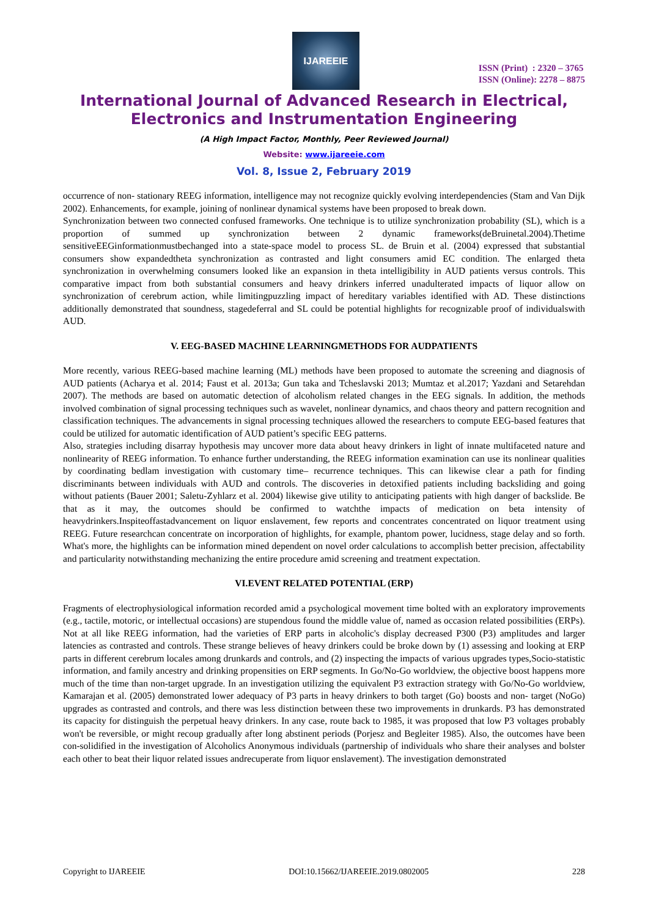IJAREEIE
ISSN (Print) : 2320 – 3765
ISSN (Online): 2278 – 8875
International Journal of Advanced Research in Electrical,
Electronics and Instrumentation Engineering
(A High Impact Factor, Monthly, Peer Reviewed Journal)
Website: www.ijareeie.com
Vol. 8, Issue 2, February 2019
occurrence of non- stationary REEG information, intelligence may not recognize quickly evolving interdependencies (Stam and Van Dijk 2002). Enhancements, for example, joining of nonlinear dynamical systems have been proposed to break down.
Synchronization between two connected confused frameworks. One technique is to utilize synchronization probability (SL), which is a proportion of summed up synchronization between 2 dynamic frameworks(deBruinetal.2004).Thetime sensitiveEEGinformationmustbechanged into a state-space model to process SL. de Bruin et al. (2004) expressed that substantial consumers show expandedtheta synchronization as contrasted and light consumers amid EC condition. The enlarged theta synchronization in overwhelming consumers looked like an expansion in theta intelligibility in AUD patients versus controls. This comparative impact from both substantial consumers and heavy drinkers inferred unadulterated impacts of liquor allow on synchronization of cerebrum action, while limitingpuzzling impact of hereditary variables identified with AD. These distinctions additionally demonstrated that soundness, stagedeferral and SL could be potential highlights for recognizable proof of individualswith AUD.
V. EEG-BASED MACHINE LEARNINGMETHODS FOR AUDPATIENTS
More recently, various REEG-based machine learning (ML) methods have been proposed to automate the screening and diagnosis of AUD patients (Acharya et al. 2014; Faust et al. 2013a; Gun taka and Tcheslavski 2013; Mumtaz et al.2017; Yazdani and Setarehdan 2007). The methods are based on automatic detection of alcoholism related changes in the EEG signals. In addition, the methods involved combination of signal processing techniques such as wavelet, nonlinear dynamics, and chaos theory and pattern recognition and classification techniques. The advancements in signal processing techniques allowed the researchers to compute EEG-based features that could be utilized for automatic identification of AUD patient’s specific EEG patterns.
Also, strategies including disarray hypothesis may uncover more data about heavy drinkers in light of innate multifaceted nature and nonlinearity of REEG information. To enhance further understanding, the REEG information examination can use its nonlinear qualities by coordinating bedlam investigation with customary time– recurrence techniques. This can likewise clear a path for finding discriminants between individuals with AUD and controls. The discoveries in detoxified patients including backsliding and going without patients (Bauer 2001; Saletu-Zyhlarz et al. 2004) likewise give utility to anticipating patients with high danger of backslide. Be that as it may, the outcomes should be confirmed to watchthe impacts of medication on beta intensity of heavydrinkers.Inspiteoffastadvancement on liquor enslavement, few reports and concentrates concentrated on liquor treatment using REEG. Future researchcan concentrate on incorporation of highlights, for example, phantom power, lucidness, stage delay and so forth. What's more, the highlights can be information mined dependent on novel order calculations to accomplish better precision, affectability and particularity notwithstanding mechanizing the entire procedure amid screening and treatment expectation.
VI.EVENT RELATED POTENTIAL (ERP)
Fragments of electrophysiological information recorded amid a psychological movement time bolted with an exploratory improvements (e.g., tactile, motoric, or intellectual occasions) are stupendous found the middle value of, named as occasion related possibilities (ERPs). Not at all like REEG information, had the varieties of ERP parts in alcoholic's display decreased P300 (P3) amplitudes and larger latencies as contrasted and controls. These strange believes of heavy drinkers could be broke down by (1) assessing and looking at ERP parts in different cerebrum locales among drunkards and controls, and (2) inspecting the impacts of various upgrades types,Socio-statistic information, and family ancestry and drinking propensities on ERP segments. In Go/No-Go worldview, the objective boost happens more much of the time than non-target upgrade. In an investigation utilizing the equivalent P3 extraction strategy with Go/No-Go worldview, Kamarajan et al. (2005) demonstrated lower adequacy of P3 parts in heavy drinkers to both target (Go) boosts and non- target (NoGo) upgrades as contrasted and controls, and there was less distinction between these two improvements in drunkards. P3 has demonstrated its capacity for distinguish the perpetual heavy drinkers. In any case, route back to 1985, it was proposed that low P3 voltages probably won't be reversible, or might recoup gradually after long abstinent periods (Porjesz and Begleiter 1985). Also, the outcomes have been con-solidified in the investigation of Alcoholics Anonymous individuals (partnership of individuals who share their analyses and bolster each other to beat their liquor related issues andrecuperate from liquor enslavement). The investigation demonstrated
Copyright to IJAREEIE DOI:10.15662/IJAREEIE.2019.0802005 228